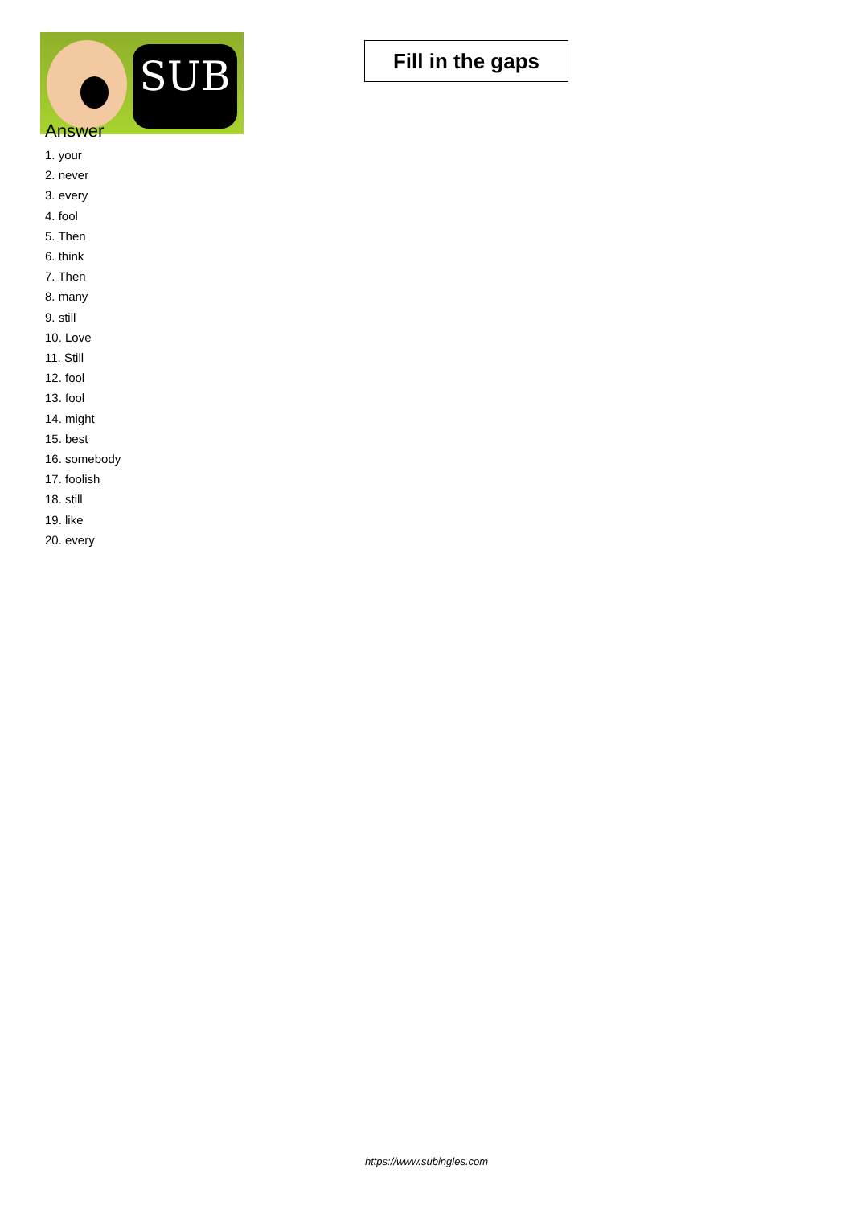SUB
Fill in the gaps
Answer
1. your
2. never
3. every
4. fool
5. Then
6. think
7. Then
8. many
9. still
10. Love
11. Still
12. fool
13. fool
14. might
15. best
16. somebody
17. foolish
18. still
19. like
20. every
https://www.subingles.com